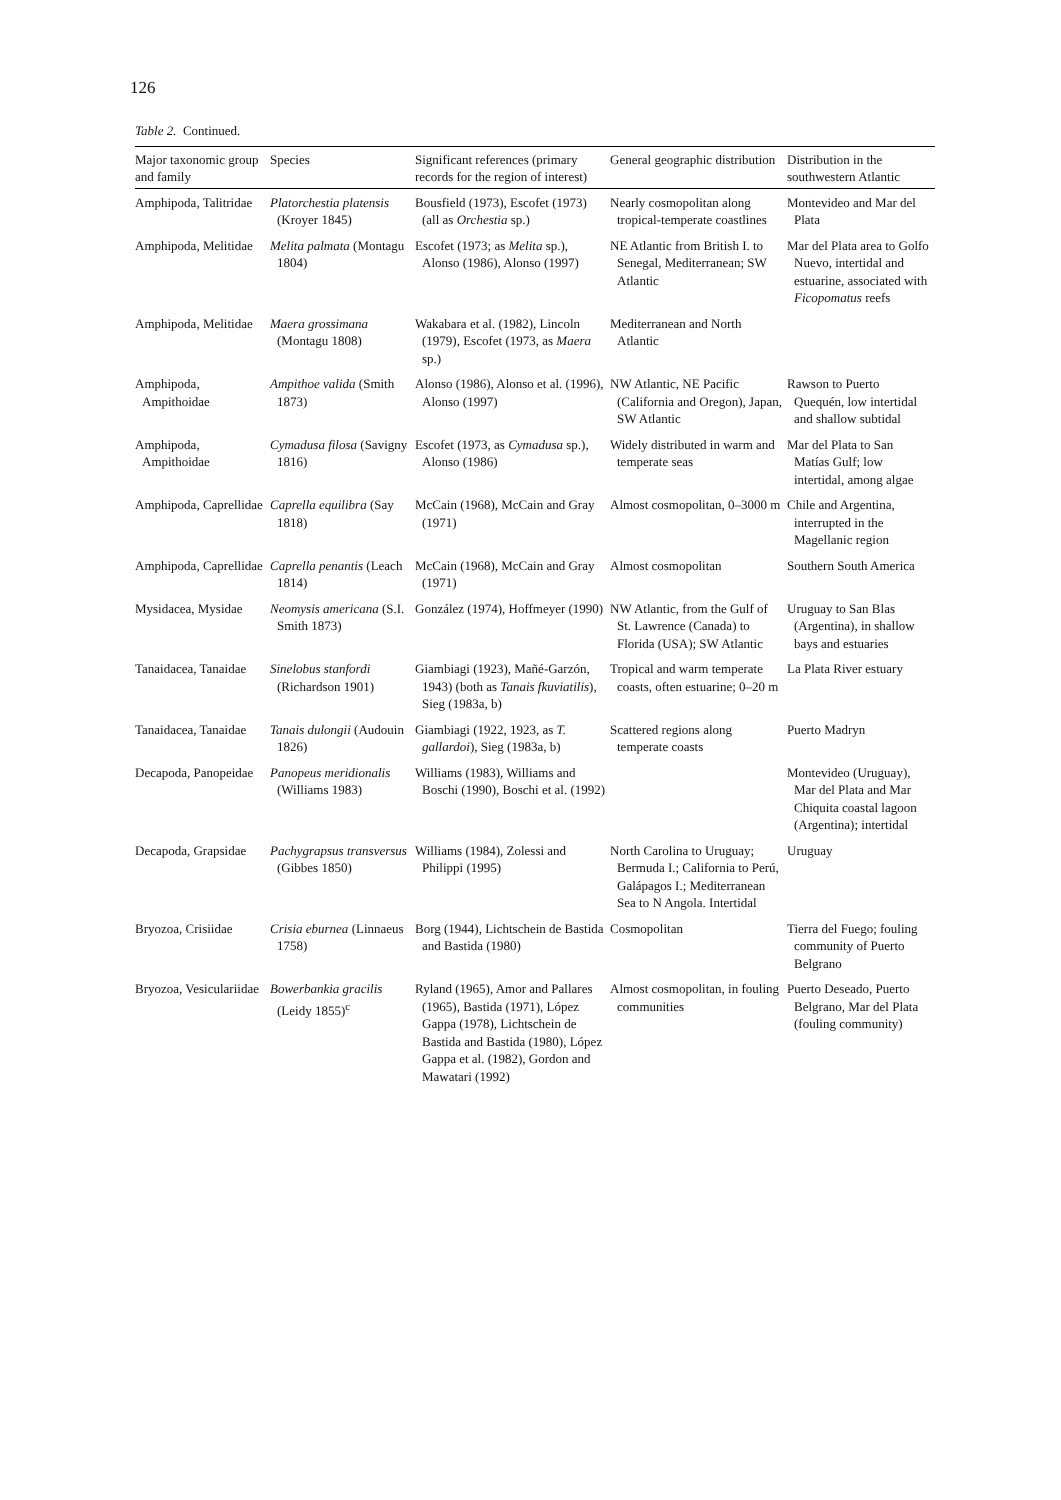126
Table 2. Continued.
| Major taxonomic group and family | Species | Significant references (primary records for the region of interest) | General geographic distribution | Distribution in the southwestern Atlantic |
| --- | --- | --- | --- | --- |
| Amphipoda, Talitridae | Platorchestia platensis (Kroyer 1845) | Bousfield (1973), Escofet (1973) (all as Orchestia sp.) | Nearly cosmopolitan along tropical-temperate coastlines | Montevideo and Mar del Plata |
| Amphipoda, Melitidae | Melita palmata (Montagu 1804) | Escofet (1973; as Melita sp.), Alonso (1986), Alonso (1997) | NE Atlantic from British I. to Senegal, Mediterranean; SW Atlantic | Mar del Plata area to Golfo Nuevo, intertidal and estuarine, associated with Ficopomatus reefs |
| Amphipoda, Melitidae | Maera grossimana (Montagu 1808) | Wakabara et al. (1982), Lincoln (1979), Escofet (1973, as Maera sp.) | Mediterranean and North Atlantic | |
| Amphipoda, Ampithoidae | Ampithoe valida (Smith 1873) | Alonso (1986), Alonso et al. (1996), Alonso (1997) | NW Atlantic, NE Pacific (California and Oregon), Japan, SW Atlantic | Rawson to Puerto Quequén, low intertidal and shallow subtidal |
| Amphipoda, Ampithoidae | Cymadusa filosa (Savigny 1816) | Escofet (1973, as Cymadusa sp.), Alonso (1986) | Widely distributed in warm and temperate seas | Mar del Plata to San Matías Gulf; low intertidal, among algae |
| Amphipoda, Caprellidae | Caprella equilibra (Say 1818) | McCain (1968), McCain and Gray (1971) | Almost cosmopolitan, 0–3000 m | Chile and Argentina, interrupted in the Magellanic region |
| Amphipoda, Caprellidae | Caprella penantis (Leach 1814) | McCain (1968), McCain and Gray (1971) | Almost cosmopolitan | Southern South America |
| Mysidacea, Mysidae | Neomysis americana (S.I. Smith 1873) | González (1974), Hoffmeyer (1990) | NW Atlantic, from the Gulf of St. Lawrence (Canada) to Florida (USA); SW Atlantic | Uruguay to San Blas (Argentina), in shallow bays and estuaries |
| Tanaidacea, Tanaidae | Sinelobus stanfordi (Richardson 1901) | Giambiagi (1923), Mañé-Garzón, 1943) (both as Tanais fkuviatilis ), Sieg (1983a, b) | Tropical and warm temperate coasts, often estuarine; 0–20 m | La Plata River estuary |
| Tanaidacea, Tanaidae | Tanais dulongii (Audouin 1826) | Giambiagi (1922, 1923, as T. gallardoi ), Sieg (1983a, b) | Scattered regions along temperate coasts | Puerto Madryn |
| Decapoda, Panopeidae | Panopeus meridionalis (Williams 1983) | Williams (1983), Williams and Boschi (1990), Boschi et al. (1992) | | Montevideo (Uruguay), Mar del Plata and Mar Chiquita coastal lagoon (Argentina); intertidal |
| Decapoda, Grapsidae | Pachygrapsus transversus (Gibbes 1850) | Williams (1984), Zolessi and Philippi (1995) | North Carolina to Uruguay; Bermuda I.; California to Perú, Galápagos I.; Mediterranean Sea to N Angola. Intertidal | Uruguay |
| Bryozoa, Crisiidae | Crisia eburnea (Linnaeus 1758) | Borg (1944), Lichtschein de Bastida and Bastida (1980) | Cosmopolitan | Tierra del Fuego; fouling community of Puerto Belgrano |
| Bryozoa, Vesiculariidae | Bowerbankia gracilis (Leidy 1855)<sup>c</sup> | Ryland (1965), Amor and Pallares (1965), Bastida (1971), López Gappa (1978), Lichtschein de Bastida and Bastida (1980), López Gappa et al. (1982), Gordon and Mawatari (1992) | Almost cosmopolitan, in fouling communities | Puerto Deseado, Puerto Belgrano, Mar del Plata (fouling community) |